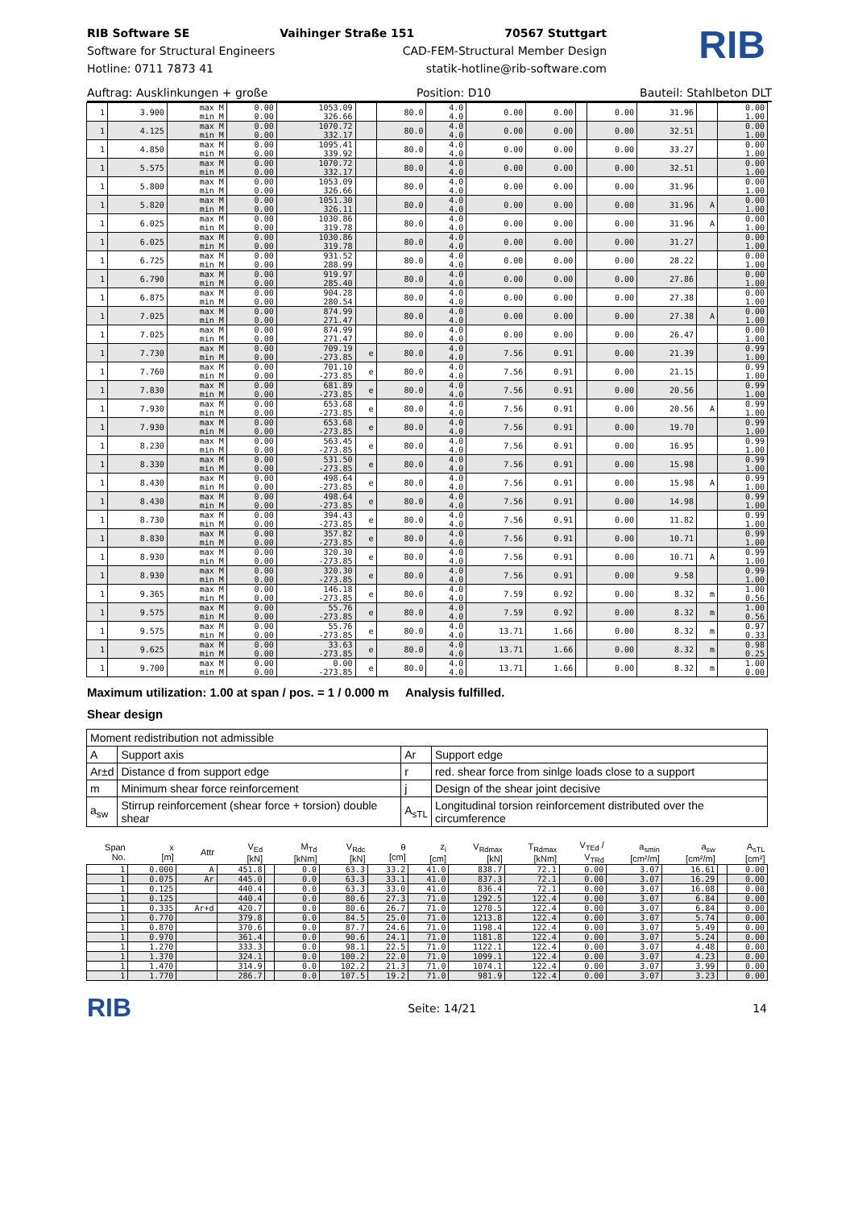RIB Software SE Vaihinger Straße 151 70567 Stuttgart
Software for Structural Engineers CAD-FEM-Structural Member Design
Hotline: 0711 7873 41 statik-hotline@rib-software.com
RIB
Auftrag: Ausklinkungen + große Position: D10 Bauteil: Stahlbeton DLT
| 1 | 3.900 | max M min M | 0.00 0.00 | 1053.09 326.66 | | 80.0 | 4.0 4.0 | 0.00 | 0.00 | | 0.00 | 31.96 | | 0.00 1.00 |
| 1 | 4.125 | max M min M | 0.00 0.00 | 1070.72 332.17 | | 80.0 | 4.0 4.0 | 0.00 | 0.00 | | 0.00 | 32.51 | | 0.00 1.00 |
| 1 | 4.850 | max M min M | 0.00 0.00 | 1095.41 339.92 | | 80.0 | 4.0 4.0 | 0.00 | 0.00 | | 0.00 | 33.27 | | 0.00 1.00 |
| 1 | 5.575 | max M min M | 0.00 0.00 | 1070.72 332.17 | | 80.0 | 4.0 4.0 | 0.00 | 0.00 | | 0.00 | 32.51 | | 0.00 1.00 |
| 1 | 5.800 | max M min M | 0.00 0.00 | 1053.09 326.66 | | 80.0 | 4.0 4.0 | 0.00 | 0.00 | | 0.00 | 31.96 | | 0.00 1.00 |
| 1 | 5.820 | max M min M | 0.00 0.00 | 1051.30 326.11 | | 80.0 | 4.0 4.0 | 0.00 | 0.00 | | 0.00 | 31.96 | A | 0.00 1.00 |
| 1 | 6.025 | max M min M | 0.00 0.00 | 1030.86 319.78 | | 80.0 | 4.0 4.0 | 0.00 | 0.00 | | 0.00 | 31.96 | A | 0.00 1.00 |
| 1 | 6.025 | max M min M | 0.00 0.00 | 1030.86 319.78 | | 80.0 | 4.0 4.0 | 0.00 | 0.00 | | 0.00 | 31.27 | | 0.00 1.00 |
| 1 | 6.725 | max M min M | 0.00 0.00 | 931.52 288.99 | | 80.0 | 4.0 4.0 | 0.00 | 0.00 | | 0.00 | 28.22 | | 0.00 1.00 |
| 1 | 6.790 | max M min M | 0.00 0.00 | 919.97 285.40 | | 80.0 | 4.0 4.0 | 0.00 | 0.00 | | 0.00 | 27.86 | | 0.00 1.00 |
| 1 | 6.875 | max M min M | 0.00 0.00 | 904.28 280.54 | | 80.0 | 4.0 4.0 | 0.00 | 0.00 | | 0.00 | 27.38 | | 0.00 1.00 |
| 1 | 7.025 | max M min M | 0.00 0.00 | 874.99 271.47 | | 80.0 | 4.0 4.0 | 0.00 | 0.00 | | 0.00 | 27.38 | A | 0.00 1.00 |
| 1 | 7.025 | max M min M | 0.00 0.00 | 874.99 271.47 | | 80.0 | 4.0 4.0 | 0.00 | 0.00 | | 0.00 | 26.47 | | 0.00 1.00 |
| 1 | 7.730 | max M min M | 0.00 0.00 | 709.19 -273.85 | e | 80.0 | 4.0 4.0 | 7.56 | 0.91 | | 0.00 | 21.39 | | 0.99 1.00 |
| 1 | 7.760 | max M min M | 0.00 0.00 | 701.10 -273.85 | e | 80.0 | 4.0 4.0 | 7.56 | 0.91 | | 0.00 | 21.15 | | 0.99 1.00 |
| 1 | 7.830 | max M min M | 0.00 0.00 | 681.89 -273.85 | e | 80.0 | 4.0 4.0 | 7.56 | 0.91 | | 0.00 | 20.56 | | 0.99 1.00 |
| 1 | 7.930 | max M min M | 0.00 0.00 | 653.68 -273.85 | e | 80.0 | 4.0 4.0 | 7.56 | 0.91 | | 0.00 | 20.56 | A | 0.99 1.00 |
| 1 | 7.930 | max M min M | 0.00 0.00 | 653.68 -273.85 | e | 80.0 | 4.0 4.0 | 7.56 | 0.91 | | 0.00 | 19.70 | | 0.99 1.00 |
| 1 | 8.230 | max M min M | 0.00 0.00 | 563.45 -273.85 | e | 80.0 | 4.0 4.0 | 7.56 | 0.91 | | 0.00 | 16.95 | | 0.99 1.00 |
| 1 | 8.330 | max M min M | 0.00 0.00 | 531.50 -273.85 | e | 80.0 | 4.0 4.0 | 7.56 | 0.91 | | 0.00 | 15.98 | | 0.99 1.00 |
| 1 | 8.430 | max M min M | 0.00 0.00 | 498.64 -273.85 | e | 80.0 | 4.0 4.0 | 7.56 | 0.91 | | 0.00 | 15.98 | A | 0.99 1.00 |
| 1 | 8.430 | max M min M | 0.00 0.00 | 498.64 -273.85 | e | 80.0 | 4.0 4.0 | 7.56 | 0.91 | | 0.00 | 14.98 | | 0.99 1.00 |
| 1 | 8.730 | max M min M | 0.00 0.00 | 394.43 -273.85 | e | 80.0 | 4.0 4.0 | 7.56 | 0.91 | | 0.00 | 11.82 | | 0.99 1.00 |
| 1 | 8.830 | max M min M | 0.00 0.00 | 357.82 -273.85 | e | 80.0 | 4.0 4.0 | 7.56 | 0.91 | | 0.00 | 10.71 | | 0.99 1.00 |
| 1 | 8.930 | max M min M | 0.00 0.00 | 320.30 -273.85 | e | 80.0 | 4.0 4.0 | 7.56 | 0.91 | | 0.00 | 10.71 | A | 0.99 1.00 |
| 1 | 8.930 | max M min M | 0.00 0.00 | 320.30 -273.85 | e | 80.0 | 4.0 4.0 | 7.56 | 0.91 | | 0.00 | 9.58 | | 0.99 1.00 |
| 1 | 9.365 | max M min M | 0.00 0.00 | 146.18 -273.85 | e | 80.0 | 4.0 4.0 | 7.59 | 0.92 | | 0.00 | 8.32 | m | 1.00 0.56 |
| 1 | 9.575 | max M min M | 0.00 0.00 | 55.76 -273.85 | e | 80.0 | 4.0 4.0 | 7.59 | 0.92 | | 0.00 | 8.32 | m | 1.00 0.56 |
| 1 | 9.575 | max M min M | 0.00 0.00 | 55.76 -273.85 | e | 80.0 | 4.0 4.0 | 13.71 | 1.66 | | 0.00 | 8.32 | m | 0.97 0.33 |
| 1 | 9.625 | max M min M | 0.00 0.00 | 33.63 -273.85 | e | 80.0 | 4.0 4.0 | 13.71 | 1.66 | | 0.00 | 8.32 | m | 0.98 0.25 |
| 1 | 9.700 | max M min M | 0.00 0.00 | 0.00 -273.85 | e | 80.0 | 4.0 4.0 | 13.71 | 1.66 | | 0.00 | 8.32 | m | 1.00 0.00 |
Maximum utilization: 1.00 at span / pos. = 1 / 0.000 m Analysis fulfilled.
Shear design
| Moment redistribution not admissible | | | |
| A | Support axis | Ar | Support edge |
| Ar±d | Distance d from support edge | r | red. shear force from sinlge loads close to a support |
| m | Minimum shear force reinforcement | j | Design of the shear joint decisive |
| a<sub>sw</sub> | Stirrup reinforcement (shear force + torsion) double shear | A<sub>sTL</sub> | Longitudinal torsion reinforcement distributed over the circumference |
| Span No. | x [m] | Attr | V<sub>Ed</sub> [kN] | | M<sub>Td</sub> [kNm] | V<sub>Rdc</sub> [kN] | θ [cm] | z<sub>i</sub> [cm] | V<sub>Rdmax</sub> [kN] | T<sub>Rdmax</sub> [kNm] | V<sub>TEd</sub> / V<sub>TRd</sub> | a<sub>smin</sub> [cm²/m] | a<sub>sw</sub> [cm²/m] | | A<sub>sTL</sub> [cm²] |
| --- | --- | --- | --- | --- | --- | --- | --- | --- | --- | --- | --- | --- | --- | --- | --- |
| 1 | 0.000 | A | 451.8 | | 0.0 | 63.3 | 33.2 | 41.0 | 838.7 | 72.1 | 0.00 | 3.07 | 16.61 | | 0.00 |
| 1 | 0.075 | Ar | 445.0 | | 0.0 | 63.3 | 33.1 | 41.0 | 837.3 | 72.1 | 0.00 | 3.07 | 16.29 | | 0.00 |
| 1 | 0.125 | | 440.4 | | 0.0 | 63.3 | 33.0 | 41.0 | 836.4 | 72.1 | 0.00 | 3.07 | 16.08 | | 0.00 |
| 1 | 0.125 | | 440.4 | | 0.0 | 80.6 | 27.3 | 71.0 | 1292.5 | 122.4 | 0.00 | 3.07 | 6.84 | | 0.00 |
| 1 | 0.335 | Ar+d | 420.7 | | 0.0 | 80.6 | 26.7 | 71.0 | 1270.5 | 122.4 | 0.00 | 3.07 | 6.84 | | 0.00 |
| 1 | 0.770 | | 379.8 | | 0.0 | 84.5 | 25.0 | 71.0 | 1213.8 | 122.4 | 0.00 | 3.07 | 5.74 | | 0.00 |
| 1 | 0.870 | | 370.6 | | 0.0 | 87.7 | 24.6 | 71.0 | 1198.4 | 122.4 | 0.00 | 3.07 | 5.49 | | 0.00 |
| 1 | 0.970 | | 361.4 | | 0.0 | 90.6 | 24.1 | 71.0 | 1181.8 | 122.4 | 0.00 | 3.07 | 5.24 | | 0.00 |
| 1 | 1.270 | | 333.3 | | 0.0 | 98.1 | 22.5 | 71.0 | 1122.1 | 122.4 | 0.00 | 3.07 | 4.48 | | 0.00 |
| 1 | 1.370 | | 324.1 | | 0.0 | 100.2 | 22.0 | 71.0 | 1099.1 | 122.4 | 0.00 | 3.07 | 4.23 | | 0.00 |
| 1 | 1.470 | | 314.9 | | 0.0 | 102.2 | 21.3 | 71.0 | 1074.1 | 122.4 | 0.00 | 3.07 | 3.99 | | 0.00 |
| 1 | 1.770 | | 286.7 | | 0.0 | 107.5 | 19.2 | 71.0 | 981.9 | 122.4 | 0.00 | 3.07 | 3.23 | | 0.00 |
RIB Seite: 14/21 14